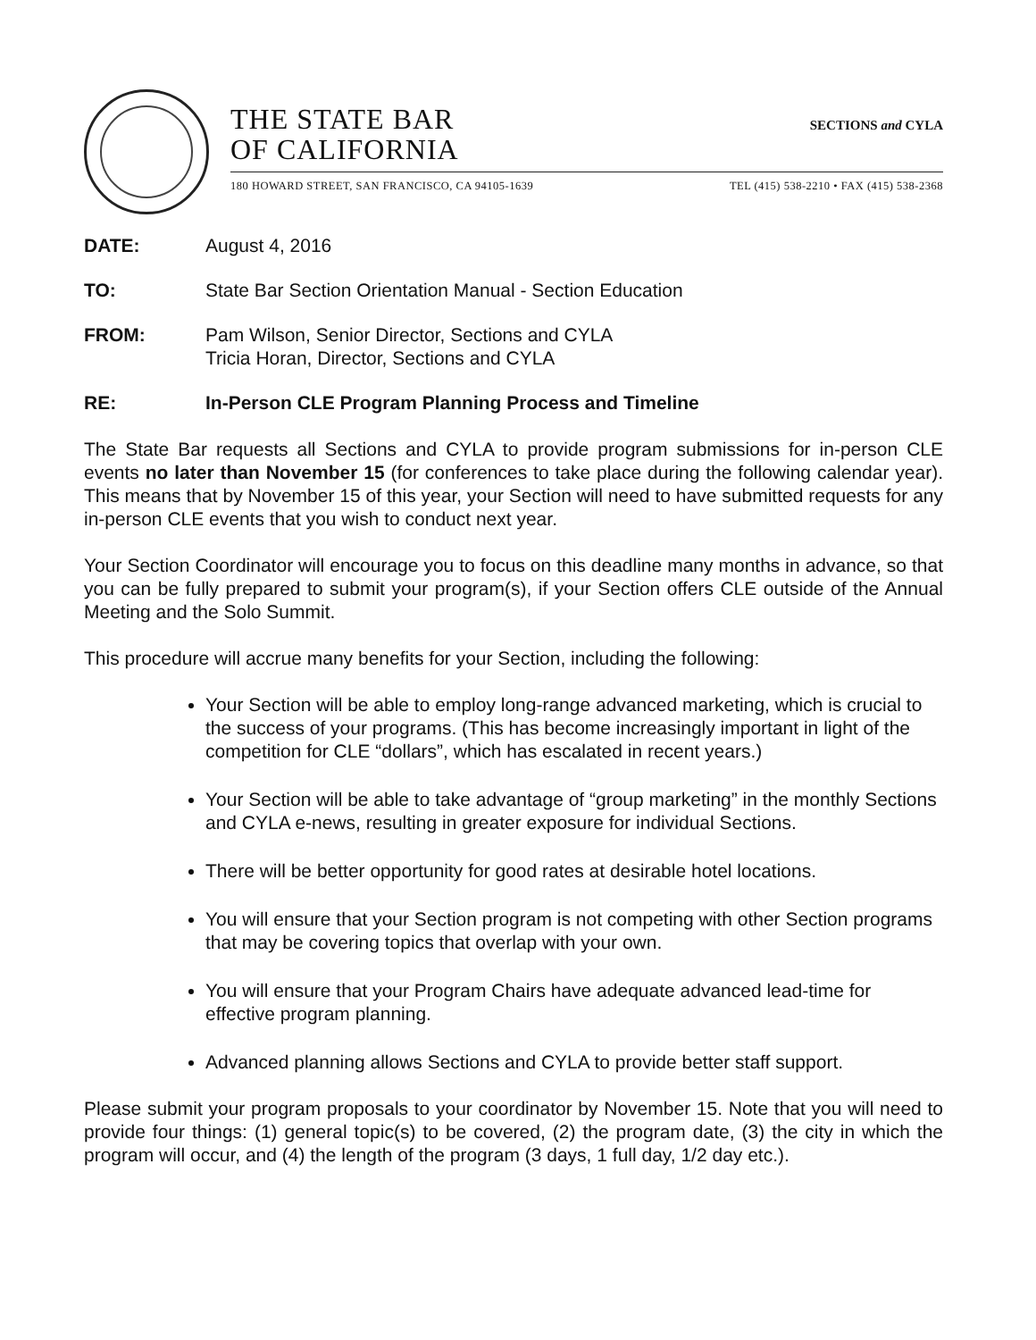THE STATE BAR
OF CALIFORNIA
SECTIONS and CYLA
180 HOWARD STREET, SAN FRANCISCO, CA 94105-1639 TEL (415) 538-2210 • FAX (415) 538-2368
DATE: August 4, 2016
TO: State Bar Section Orientation Manual - Section Education
FROM: Pam Wilson, Senior Director, Sections and CYLA
Tricia Horan, Director, Sections and CYLA
RE: In-Person CLE Program Planning Process and Timeline
The State Bar requests all Sections and CYLA to provide program submissions for in-person CLE events no later than November 15 (for conferences to take place during the following calendar year). This means that by November 15 of this year, your Section will need to have submitted requests for any in-person CLE events that you wish to conduct next year.
Your Section Coordinator will encourage you to focus on this deadline many months in advance, so that you can be fully prepared to submit your program(s), if your Section offers CLE outside of the Annual Meeting and the Solo Summit.
This procedure will accrue many benefits for your Section, including the following:
Your Section will be able to employ long-range advanced marketing, which is crucial to the success of your programs. (This has become increasingly important in light of the competition for CLE “dollars”, which has escalated in recent years.)
Your Section will be able to take advantage of “group marketing” in the monthly Sections and CYLA e-news, resulting in greater exposure for individual Sections.
There will be better opportunity for good rates at desirable hotel locations.
You will ensure that your Section program is not competing with other Section programs that may be covering topics that overlap with your own.
You will ensure that your Program Chairs have adequate advanced lead-time for effective program planning.
Advanced planning allows Sections and CYLA to provide better staff support.
Please submit your program proposals to your coordinator by November 15. Note that you will need to provide four things: (1) general topic(s) to be covered, (2) the program date, (3) the city in which the program will occur, and (4) the length of the program (3 days, 1 full day, 1/2 day etc.).